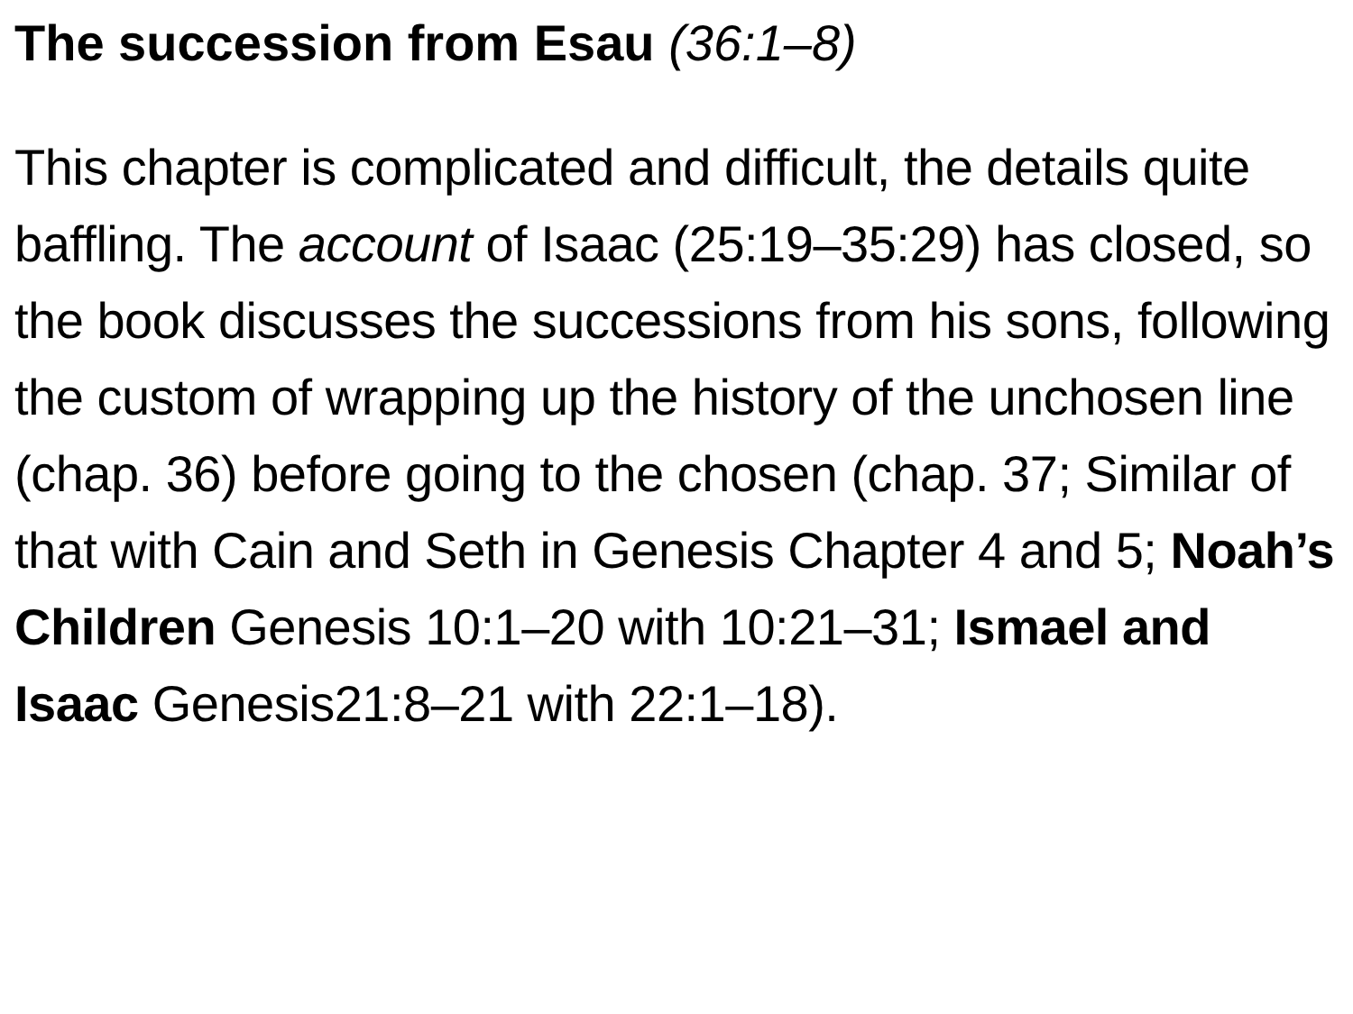The succession from Esau (36:1–8)
This chapter is complicated and difficult, the details quite baffling. The account of Isaac (25:19–35:29) has closed, so the book discusses the successions from his sons, following the custom of wrapping up the history of the unchosen line (chap. 36) before going to the chosen (chap. 37; Similar of that with Cain and Seth in Genesis Chapter 4 and 5; Noah’s Children Genesis 10:1–20 with 10:21–31; Ismael and Isaac Genesis21:8–21 with 22:1–18).